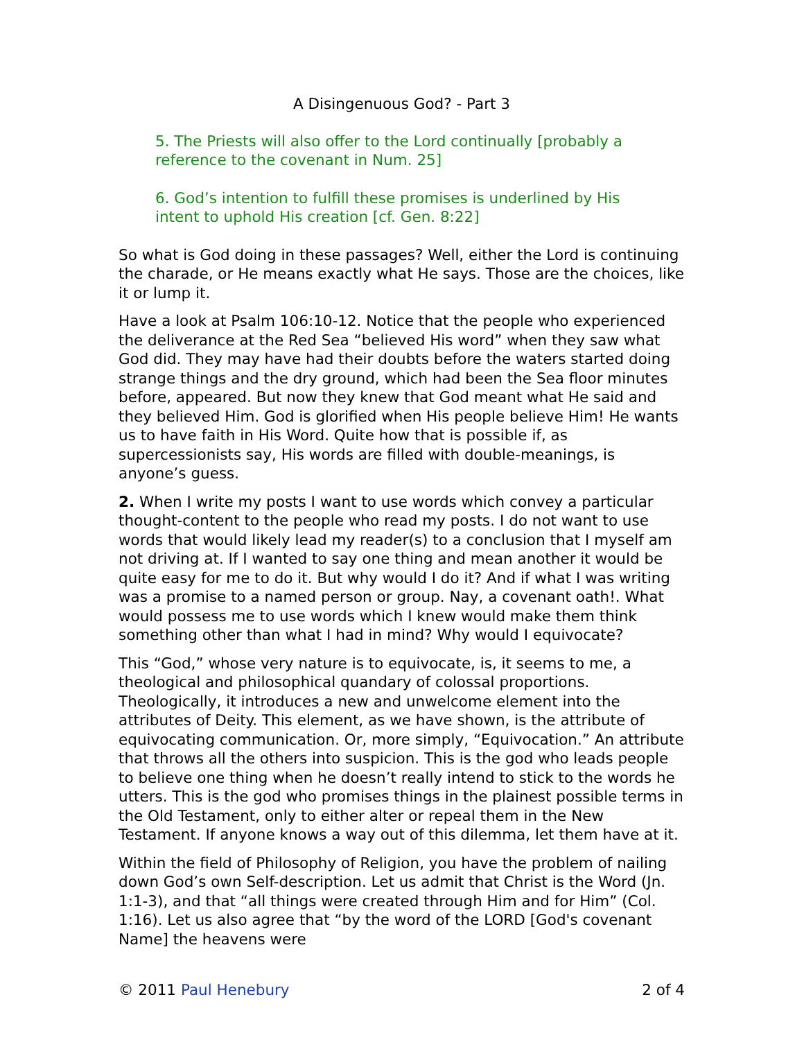A Disingenuous God? - Part 3
5. The Priests will also offer to the Lord continually [probably a reference to the covenant in Num. 25]
6. God’s intention to fulfill these promises is underlined by His intent to uphold His creation [cf. Gen. 8:22]
So what is God doing in these passages? Well, either the Lord is continuing the charade, or He means exactly what He says. Those are the choices, like it or lump it.
Have a look at Psalm 106:10-12. Notice that the people who experienced the deliverance at the Red Sea “believed His word” when they saw what God did. They may have had their doubts before the waters started doing strange things and the dry ground, which had been the Sea floor minutes before, appeared. But now they knew that God meant what He said and they believed Him. God is glorified when His people believe Him! He wants us to have faith in His Word. Quite how that is possible if, as supercessionists say, His words are filled with double-meanings, is anyone’s guess.
2. When I write my posts I want to use words which convey a particular thought-content to the people who read my posts. I do not want to use words that would likely lead my reader(s) to a conclusion that I myself am not driving at. If I wanted to say one thing and mean another it would be quite easy for me to do it. But why would I do it? And if what I was writing was a promise to a named person or group. Nay, a covenant oath!. What would possess me to use words which I knew would make them think something other than what I had in mind? Why would I equivocate?
This “God,” whose very nature is to equivocate, is, it seems to me, a theological and philosophical quandary of colossal proportions. Theologically, it introduces a new and unwelcome element into the attributes of Deity. This element, as we have shown, is the attribute of equivocating communication. Or, more simply, “Equivocation.” An attribute that throws all the others into suspicion. This is the god who leads people to believe one thing when he doesn’t really intend to stick to the words he utters. This is the god who promises things in the plainest possible terms in the Old Testament, only to either alter or repeal them in the New Testament. If anyone knows a way out of this dilemma, let them have at it.
Within the field of Philosophy of Religion, you have the problem of nailing down God’s own Self-description. Let us admit that Christ is the Word (Jn. 1:1-3), and that “all things were created through Him and for Him” (Col. 1:16). Let us also agree that “by the word of the LORD [God's covenant Name] the heavens were
© 2011 Paul Henebury 2 of 4